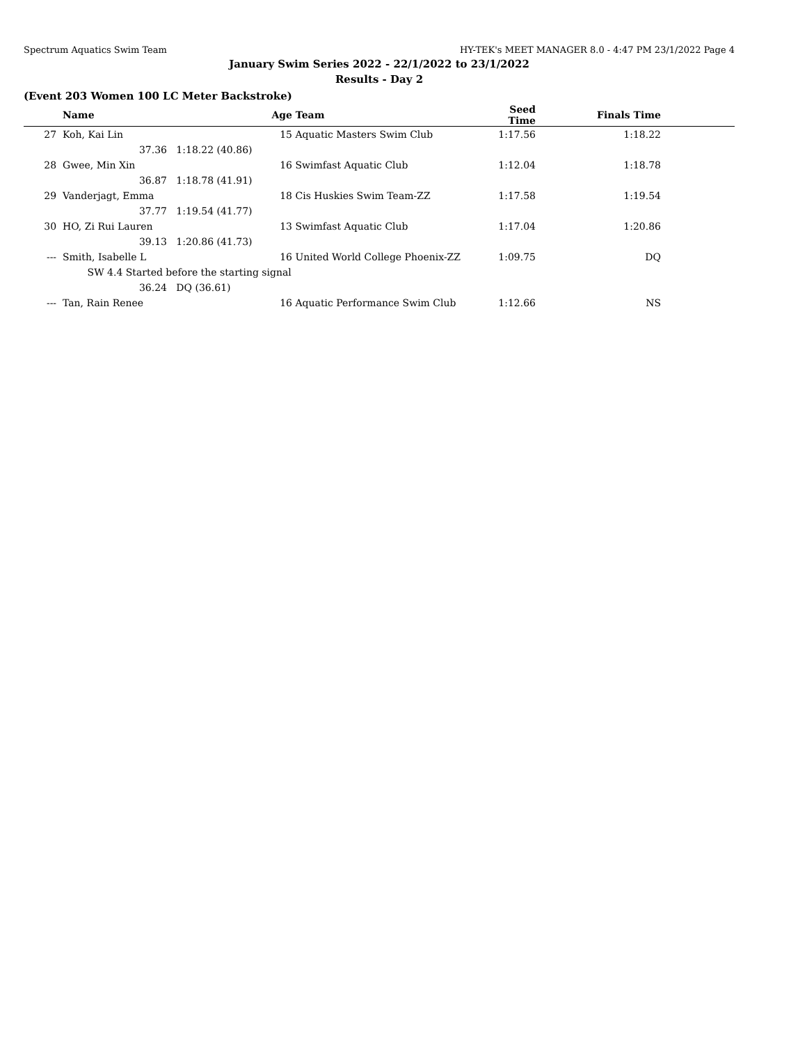Spectrum Aquatics Swim Team HY-TEK's MEET MANAGER 8.0 - 4:47 PM 23/1/2022 Page 4
January Swim Series 2022 - 22/1/2022 to 23/1/2022
Results - Day 2
(Event 203 Women 100 LC Meter Backstroke)
| | Name | | Age | Team | Seed Time | Finals Time | |
| --- | --- | --- | --- | --- | --- | --- | --- |
| 27 | Koh, Kai Lin | | 15 | Aquatic Masters Swim Club | 1:17.56 | 1:18.22 | |
| | 37.36 | 1:18.22 (40.86) | | | | | |
| 28 | Gwee, Min Xin | | 16 | Swimfast Aquatic Club | 1:12.04 | 1:18.78 | |
| | 36.87 | 1:18.78 (41.91) | | | | | |
| 29 | Vanderjagt, Emma | | 18 | Cis Huskies Swim Team-ZZ | 1:17.58 | 1:19.54 | |
| | 37.77 | 1:19.54 (41.77) | | | | | |
| 30 | HO, Zi Rui Lauren | | 13 | Swimfast Aquatic Club | 1:17.04 | 1:20.86 | |
| | 39.13 | 1:20.86 (41.73) | | | | | |
| --- | Smith, Isabelle L | | 16 | United World College Phoenix-ZZ | 1:09.75 | DQ | |
| | SW 4.4 Started before the starting signal | | | | | | |
| | 36.24 | DQ (36.61) | | | | | |
| --- | Tan, Rain Renee | | 16 | Aquatic Performance Swim Club | 1:12.66 | NS | |